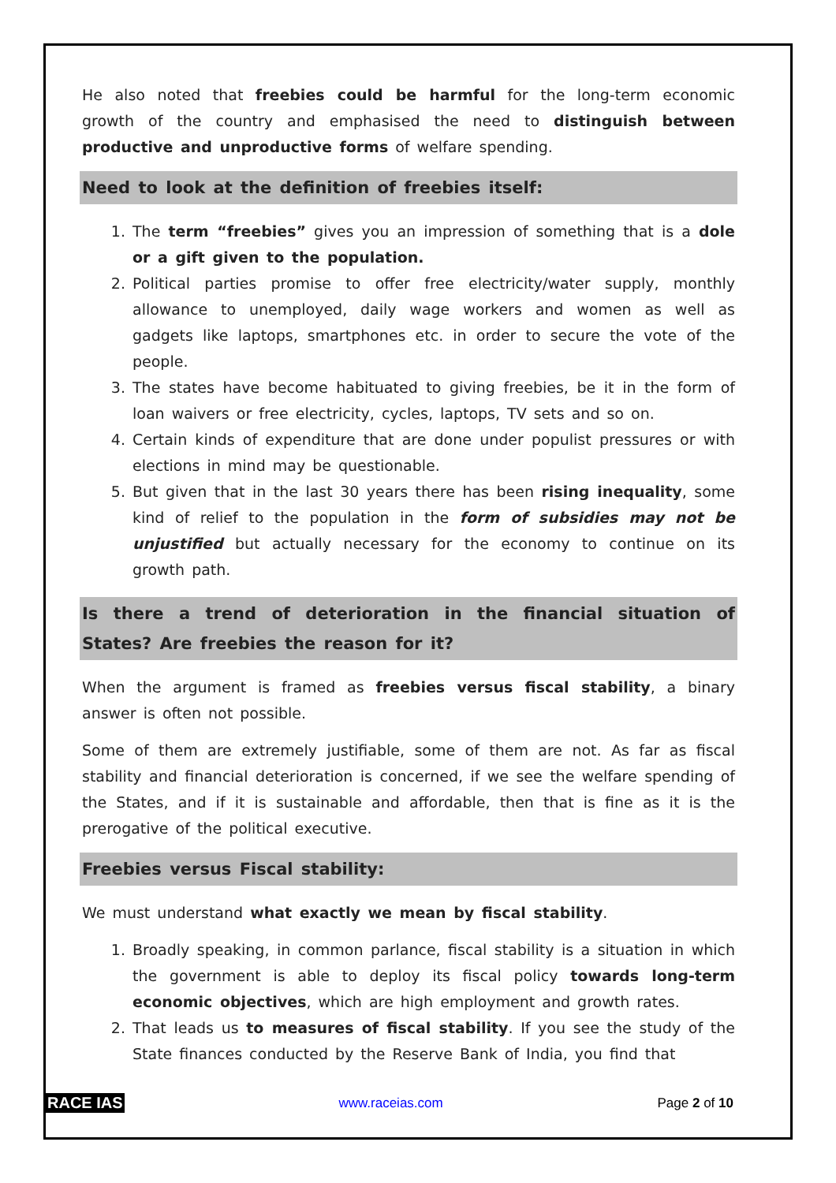He also noted that freebies could be harmful for the long-term economic growth of the country and emphasised the need to distinguish between productive and unproductive forms of welfare spending.
Need to look at the definition of freebies itself:
1. The term “freebies” gives you an impression of something that is a dole or a gift given to the population.
2. Political parties promise to offer free electricity/water supply, monthly allowance to unemployed, daily wage workers and women as well as gadgets like laptops, smartphones etc. in order to secure the vote of the people.
3. The states have become habituated to giving freebies, be it in the form of loan waivers or free electricity, cycles, laptops, TV sets and so on.
4. Certain kinds of expenditure that are done under populist pressures or with elections in mind may be questionable.
5. But given that in the last 30 years there has been rising inequality, some kind of relief to the population in the form of subsidies may not be unjustified but actually necessary for the economy to continue on its growth path.
Is there a trend of deterioration in the financial situation of States? Are freebies the reason for it?
When the argument is framed as freebies versus fiscal stability, a binary answer is often not possible.
Some of them are extremely justifiable, some of them are not. As far as fiscal stability and financial deterioration is concerned, if we see the welfare spending of the States, and if it is sustainable and affordable, then that is fine as it is the prerogative of the political executive.
Freebies versus Fiscal stability:
We must understand what exactly we mean by fiscal stability.
1. Broadly speaking, in common parlance, fiscal stability is a situation in which the government is able to deploy its fiscal policy towards long-term economic objectives, which are high employment and growth rates.
2. That leads us to measures of fiscal stability. If you see the study of the State finances conducted by the Reserve Bank of India, you find that
RACE IAS www.raceias.com Page 2 of 10